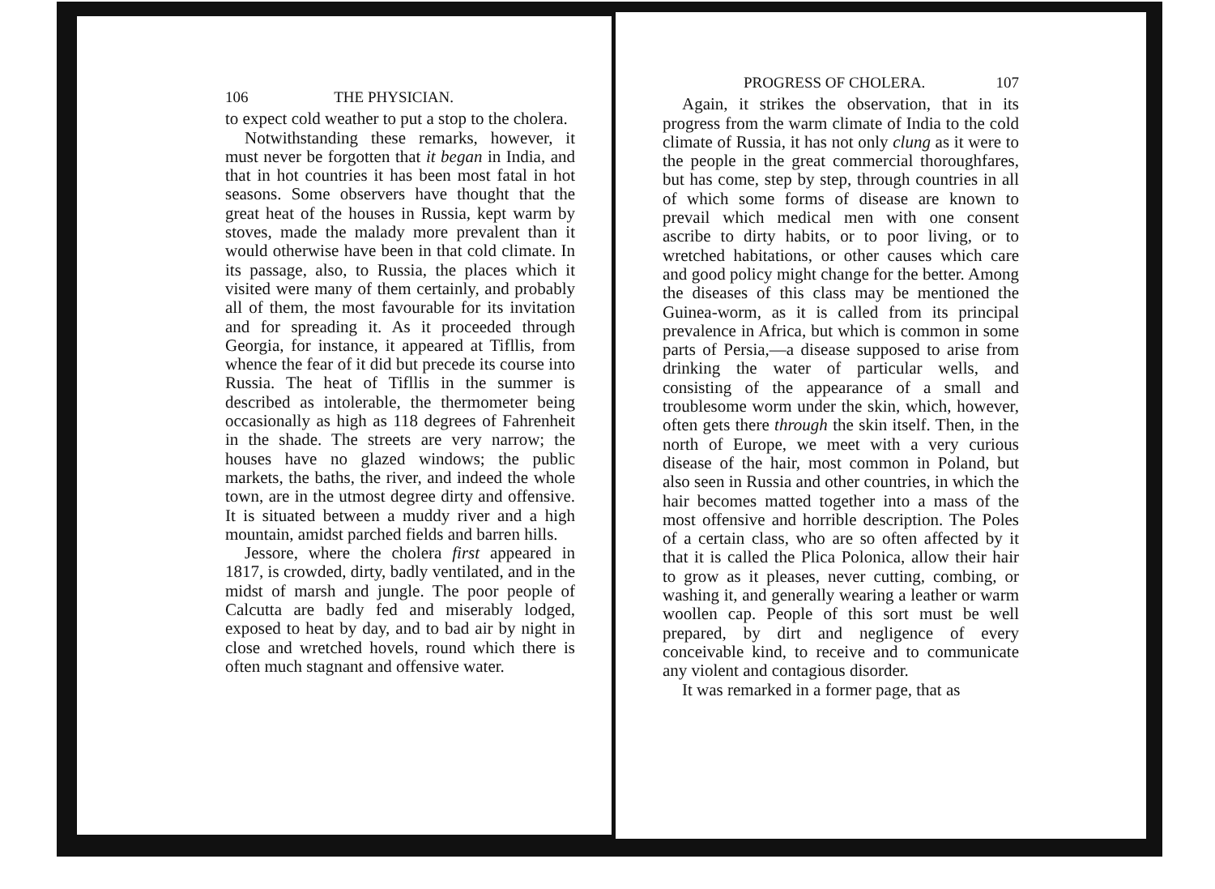106 THE PHYSICIAN.
to expect cold weather to put a stop to the cholera.
Notwithstanding these remarks, however, it must never be forgotten that it began in India, and that in hot countries it has been most fatal in hot seasons. Some observers have thought that the great heat of the houses in Russia, kept warm by stoves, made the malady more prevalent than it would otherwise have been in that cold climate. In its passage, also, to Russia, the places which it visited were many of them certainly, and probably all of them, the most favourable for its invitation and for spreading it. As it proceeded through Georgia, for instance, it appeared at Tifllis, from whence the fear of it did but precede its course into Russia. The heat of Tifllis in the summer is described as intolerable, the thermometer being occasionally as high as 118 degrees of Fahrenheit in the shade. The streets are very narrow; the houses have no glazed windows; the public markets, the baths, the river, and indeed the whole town, are in the utmost degree dirty and offensive. It is situated between a muddy river and a high mountain, amidst parched fields and barren hills.
Jessore, where the cholera first appeared in 1817, is crowded, dirty, badly ventilated, and in the midst of marsh and jungle. The poor people of Calcutta are badly fed and miserably lodged, exposed to heat by day, and to bad air by night in close and wretched hovels, round which there is often much stagnant and offensive water.
PROGRESS OF CHOLERA. 107
Again, it strikes the observation, that in its progress from the warm climate of India to the cold climate of Russia, it has not only clung as it were to the people in the great commercial thoroughfares, but has come, step by step, through countries in all of which some forms of disease are known to prevail which medical men with one consent ascribe to dirty habits, or to poor living, or to wretched habitations, or other causes which care and good policy might change for the better. Among the diseases of this class may be mentioned the Guinea-worm, as it is called from its principal prevalence in Africa, but which is common in some parts of Persia,—a disease supposed to arise from drinking the water of particular wells, and consisting of the appearance of a small and troublesome worm under the skin, which, however, often gets there through the skin itself. Then, in the north of Europe, we meet with a very curious disease of the hair, most common in Poland, but also seen in Russia and other countries, in which the hair becomes matted together into a mass of the most offensive and horrible description. The Poles of a certain class, who are so often affected by it that it is called the Plica Polonica, allow their hair to grow as it pleases, never cutting, combing, or washing it, and generally wearing a leather or warm woollen cap. People of this sort must be well prepared, by dirt and negligence of every conceivable kind, to receive and to communicate any violent and contagious disorder.
It was remarked in a former page, that as